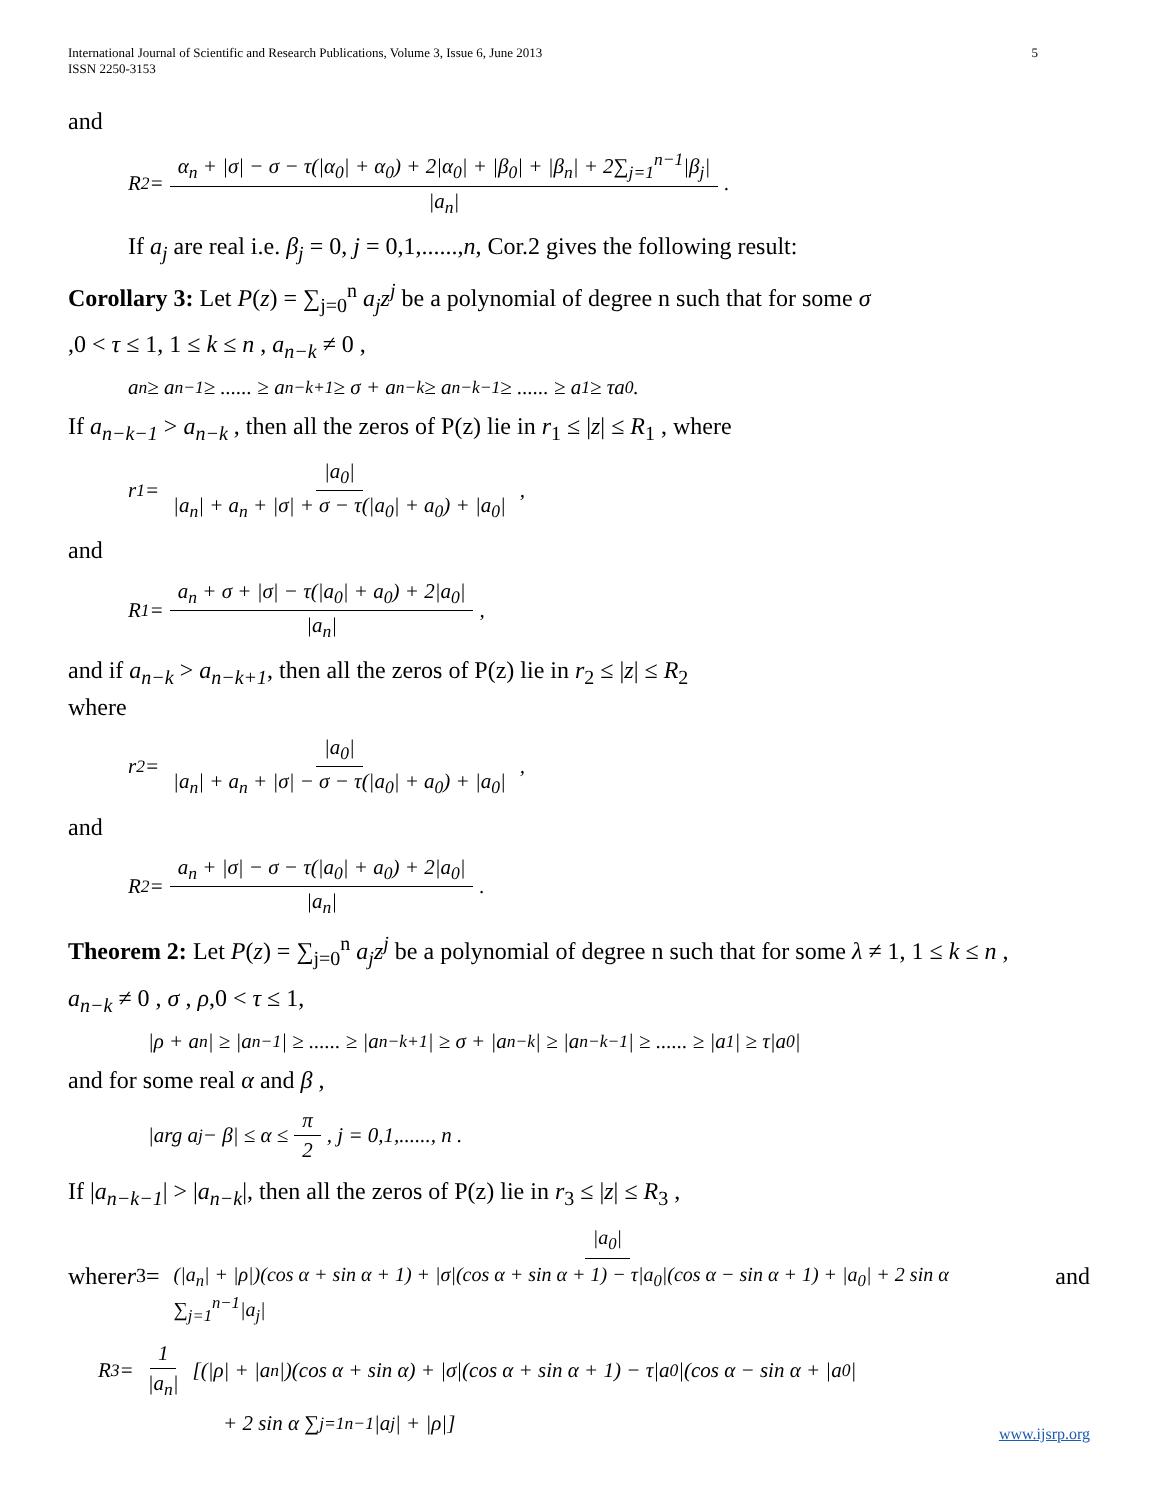International Journal of Scientific and Research Publications, Volume 3, Issue 6, June 2013
ISSN 2250-3153
5
and
R<sub>2</sub> = α<sub>n</sub> + |σ| − σ − τ(|α<sub>0</sub>| + α<sub>0</sub>) + 2|α<sub>0</sub>| + |β<sub>0</sub>| + |β<sub>n</sub>| + 2∑<sub>j=1</sub><sup>n−1</sup>|β<sub>j</sub>| |a<sub>n</sub>|.
If a<sub>j</sub> are real i.e. β<sub>j</sub> = 0, j = 0,1,......,n, Cor.2 gives the following result:
Corollary 3: Let P(z) = ∑<sub>j=0</sub><sup>n</sup> a<sub>j</sub>z<sup>j</sup> be a polynomial of degree n such that for some σ
,0 < τ ≤ 1, 1 ≤ k ≤ n , a<sub>n−k</sub> ≠ 0 ,
a<sub>n</sub> ≥ a<sub>n−1</sub> ≥ ...... ≥ a<sub>n−k+1</sub> ≥ σ + a<sub>n−k</sub> ≥ a<sub>n−k−1</sub> ≥ ...... ≥ a<sub>1</sub> ≥ τa<sub>0</sub> .
If a<sub>n−k−1</sub> > a<sub>n−k</sub> , then all the zeros of P(z) lie in r<sub>1</sub> ≤ |z| ≤ R<sub>1</sub> , where
r<sub>1</sub> = |a<sub>0</sub>| |a<sub>n</sub>| + a<sub>n</sub> + |σ| + σ − τ(|a<sub>0</sub>| + a<sub>0</sub>) + |a<sub>0</sub>|,
and
R<sub>1</sub> = a<sub>n</sub> + σ + |σ| − τ(|a<sub>0</sub>| + a<sub>0</sub>) + 2|a<sub>0</sub>| |a<sub>n</sub>|,
and if a<sub>n−k</sub> > a<sub>n−k+1</sub>, then all the zeros of P(z) lie in r<sub>2</sub> ≤ |z| ≤ R<sub>2</sub>
where
r<sub>2</sub> = |a<sub>0</sub>| |a<sub>n</sub>| + a<sub>n</sub> + |σ| − σ − τ(|a<sub>0</sub>| + a<sub>0</sub>) + |a<sub>0</sub>|,
and
R<sub>2</sub> = a<sub>n</sub> + |σ| − σ − τ(|a<sub>0</sub>| + a<sub>0</sub>) + 2|a<sub>0</sub>| |a<sub>n</sub>|.
Theorem 2: Let P(z) = ∑<sub>j=0</sub><sup>n</sup> a<sub>j</sub>z<sup>j</sup> be a polynomial of degree n such that for some λ ≠ 1, 1 ≤ k ≤ n ,
a<sub>n−k</sub> ≠ 0 , σ , ρ,0 < τ ≤ 1,
|ρ + a<sub>n</sub>| ≥ |a<sub>n−1</sub>| ≥ ...... ≥ |a<sub>n−k+1</sub>| ≥ σ + |a<sub>n−k</sub>| ≥ |a<sub>n−k−1</sub>| ≥ ...... ≥ |a<sub>1</sub>| ≥ τ|a<sub>0</sub>|
and for some real α and β ,
|arg a<sub>j</sub> − β| ≤ α ≤ π 2, j = 0,1,......, n .
If |a<sub>n−k−1</sub>| > |a<sub>n−k</sub>|, then all the zeros of P(z) lie in r<sub>3</sub> ≤ |z| ≤ R<sub>3</sub> ,
where r<sub>3</sub> = |a<sub>0</sub>| (|a<sub>n</sub>| + |ρ|)(cos α + sin α + 1) + |σ|(cos α + sin α + 1) − τ|a<sub>0</sub>|(cos α − sin α + 1) + |a<sub>0</sub>| + 2 sin α ∑<sub>j=1</sub><sup>n−1</sup>|a<sub>j</sub>| and
R<sub>3</sub> = 1 |a<sub>n</sub>| [(|ρ| + |a<sub>n</sub>|)(cos α + sin α) + |σ|(cos α + sin α + 1) − τ|a<sub>0</sub>|(cos α − sin α + |a<sub>0</sub>|
+ 2 sin α ∑<sub>j=1</sub><sup>n−1</sup>|a<sub>j</sub>| + |ρ|]
www.ijsrp.org